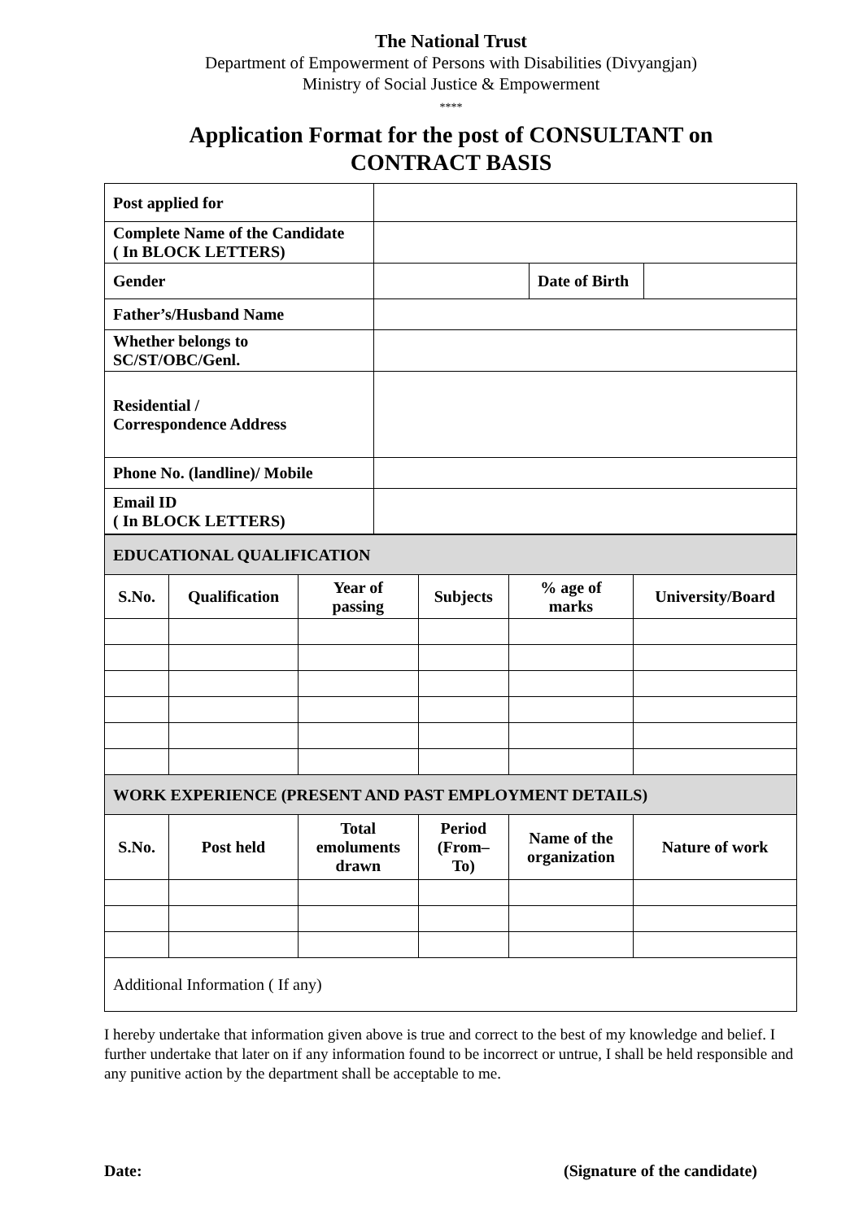The National Trust
Department of Empowerment of Persons with Disabilities (Divyangjan)
Ministry of Social Justice & Empowerment
****
Application Format for the post of CONSULTANT on
CONTRACT BASIS
| Post applied for | | | |
| Complete Name of the Candidate ( In BLOCK LETTERS) | | | |
| Gender | | Date of Birth | |
| Father’s/Husband Name | | | |
| Whether belongs to SC/ST/OBC/Genl. | | | |
| Residential / Correspondence Address | | | |
| Phone No. (landline)/ Mobile | | | |
| Email ID ( In BLOCK LETTERS) | | | |
| EDUCATIONAL QUALIFICATION | | | | | |
| S.No. | Qualification | Year of passing | Subjects | % age of marks | University/Board |
| WORK EXPERIENCE (PRESENT AND PAST EMPLOYMENT DETAILS) | | | | | |
| S.No. | Post held | Total emoluments drawn | Period (From– To) | Name of the organization | Nature of work |
| Additional Information ( If any) | | | | | |
I hereby undertake that information given above is true and correct to the best of my knowledge and belief. I further undertake that later on if any information found to be incorrect or untrue, I shall be held responsible and any punitive action by the department shall be acceptable to me.
Date: (Signature of the candidate)